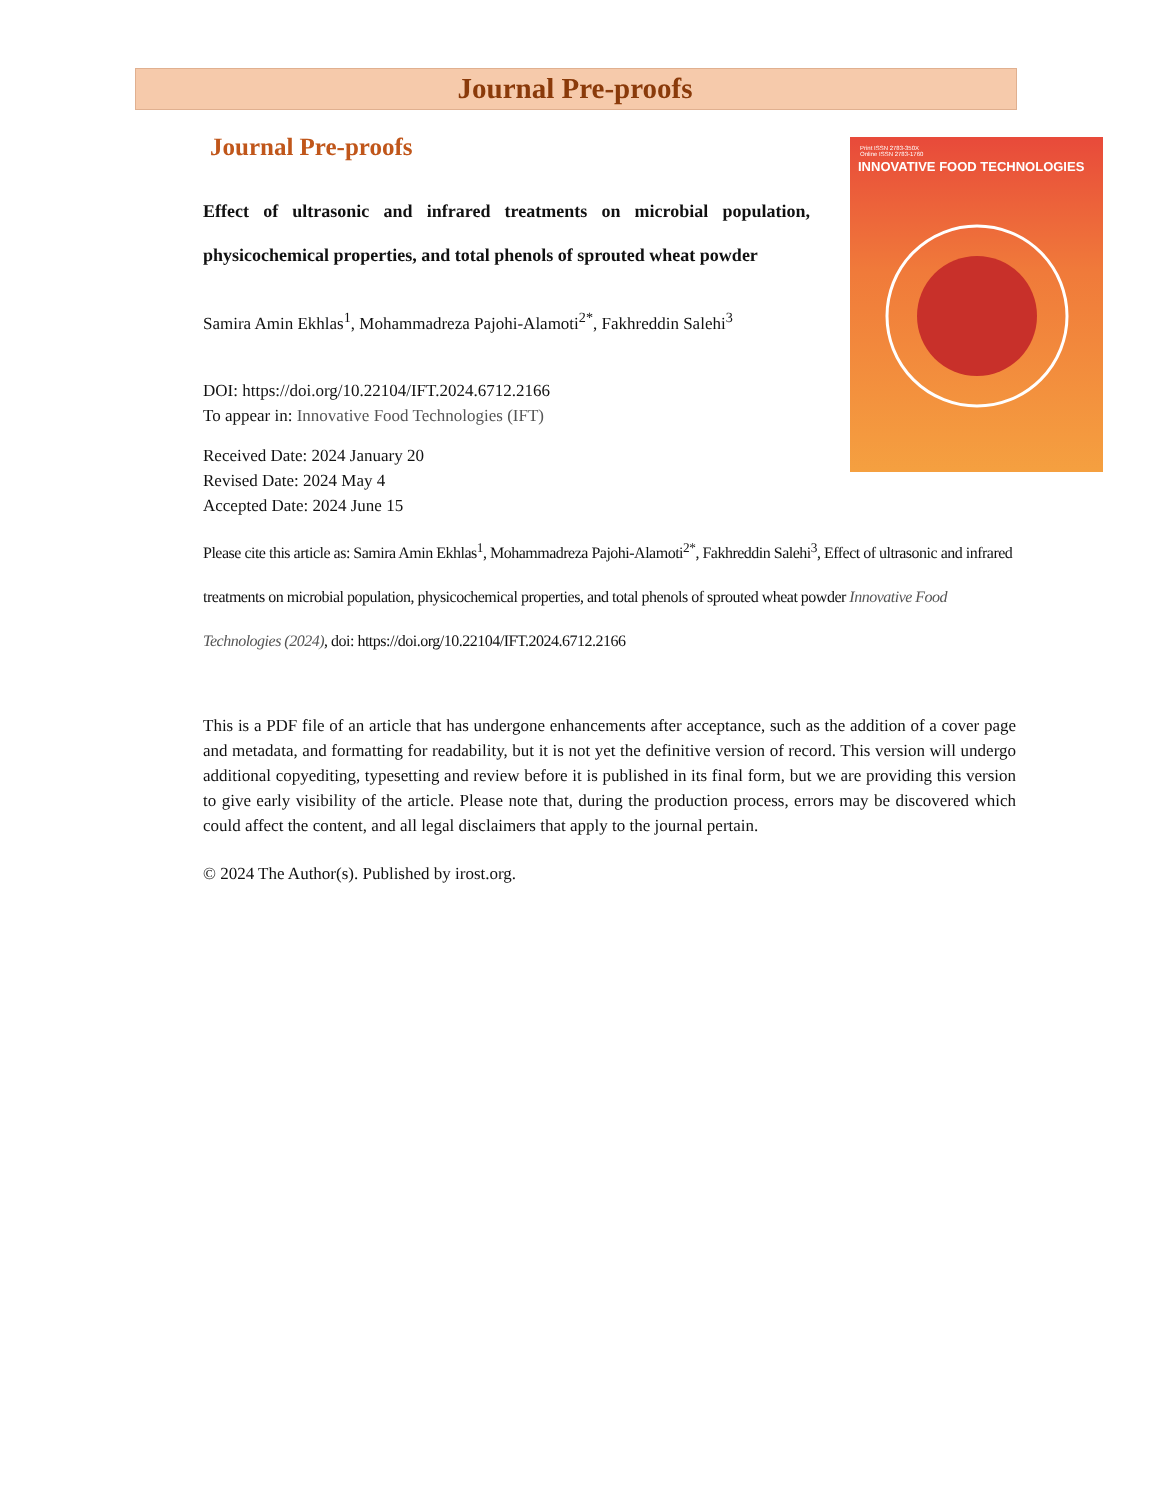Journal Pre-proofs
Print ISSN 2783-350X
Online ISSN 2783-1760
INNOVATIVE FOOD TECHNOLOGIES
Journal Pre-proofs
Effect of ultrasonic and infrared treatments on microbial population, physicochemical properties, and total phenols of sprouted wheat powder
Samira Amin Ekhlas<sup>1</sup>, Mohammadreza Pajohi-Alamoti<sup>2*</sup>, Fakhreddin Salehi<sup>3</sup>
DOI: https://doi.org/10.22104/IFT.2024.6712.2166
To appear in: Innovative Food Technologies (IFT)
Received Date: 2024 January 20
Revised Date: 2024 May 4
Accepted Date: 2024 June 15
Please cite this article as: Samira Amin Ekhlas<sup>1</sup>, Mohammadreza Pajohi-Alamoti<sup>2*</sup>, Fakhreddin Salehi<sup>3</sup>, Effect of ultrasonic and infrared treatments on microbial population, physicochemical properties, and total phenols of sprouted wheat powder Innovative Food Technologies (2024), doi: https://doi.org/10.22104/IFT.2024.6712.2166
This is a PDF file of an article that has undergone enhancements after acceptance, such as the addition of a cover page and metadata, and formatting for readability, but it is not yet the definitive version of record. This version will undergo additional copyediting, typesetting and review before it is published in its final form, but we are providing this version to give early visibility of the article. Please note that, during the production process, errors may be discovered which could affect the content, and all legal disclaimers that apply to the journal pertain.
© 2024 The Author(s). Published by irost.org.